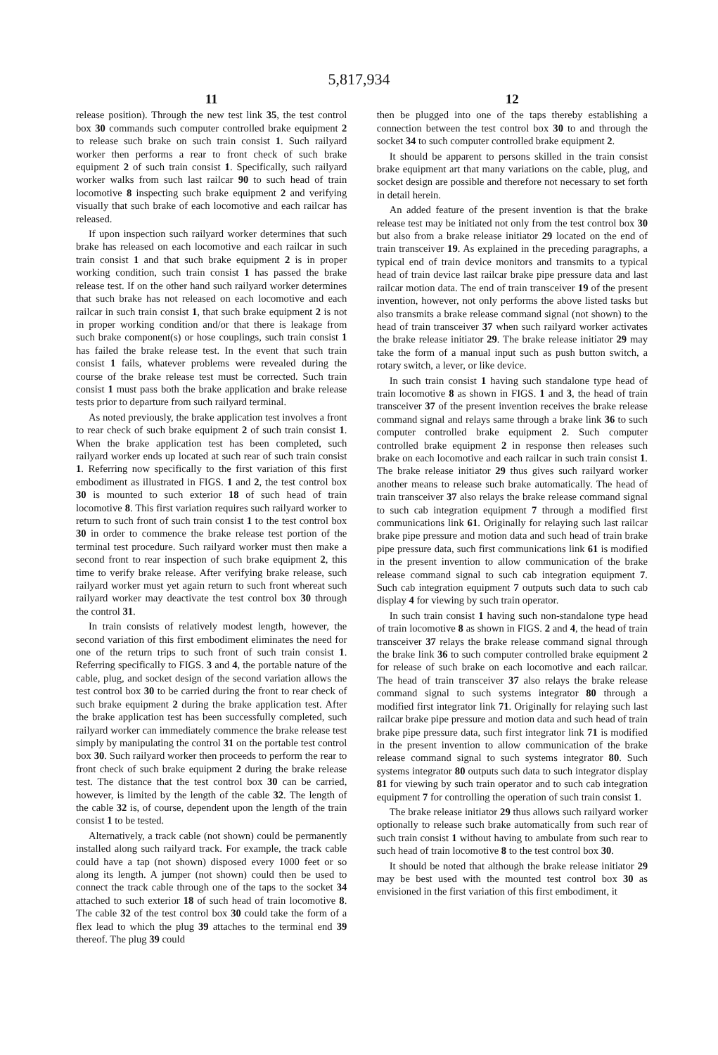5,817,934
11
release position). Through the new test link 35, the test control box 30 commands such computer controlled brake equipment 2 to release such brake on such train consist 1. Such railyard worker then performs a rear to front check of such brake equipment 2 of such train consist 1. Specifically, such railyard worker walks from such last railcar 90 to such head of train locomotive 8 inspecting such brake equipment 2 and verifying visually that such brake of each locomotive and each railcar has released.
If upon inspection such railyard worker determines that such brake has released on each locomotive and each railcar in such train consist 1 and that such brake equipment 2 is in proper working condition, such train consist 1 has passed the brake release test. If on the other hand such railyard worker determines that such brake has not released on each locomotive and each railcar in such train consist 1, that such brake equipment 2 is not in proper working condition and/or that there is leakage from such brake component(s) or hose couplings, such train consist 1 has failed the brake release test. In the event that such train consist 1 fails, whatever problems were revealed during the course of the brake release test must be corrected. Such train consist 1 must pass both the brake application and brake release tests prior to departure from such railyard terminal.
As noted previously, the brake application test involves a front to rear check of such brake equipment 2 of such train consist 1. When the brake application test has been completed, such railyard worker ends up located at such rear of such train consist 1. Referring now specifically to the first variation of this first embodiment as illustrated in FIGS. 1 and 2, the test control box 30 is mounted to such exterior 18 of such head of train locomotive 8. This first variation requires such railyard worker to return to such front of such train consist 1 to the test control box 30 in order to commence the brake release test portion of the terminal test procedure. Such railyard worker must then make a second front to rear inspection of such brake equipment 2, this time to verify brake release. After verifying brake release, such railyard worker must yet again return to such front whereat such railyard worker may deactivate the test control box 30 through the control 31.
In train consists of relatively modest length, however, the second variation of this first embodiment eliminates the need for one of the return trips to such front of such train consist 1. Referring specifically to FIGS. 3 and 4, the portable nature of the cable, plug, and socket design of the second variation allows the test control box 30 to be carried during the front to rear check of such brake equipment 2 during the brake application test. After the brake application test has been successfully completed, such railyard worker can immediately commence the brake release test simply by manipulating the control 31 on the portable test control box 30. Such railyard worker then proceeds to perform the rear to front check of such brake equipment 2 during the brake release test. The distance that the test control box 30 can be carried, however, is limited by the length of the cable 32. The length of the cable 32 is, of course, dependent upon the length of the train consist 1 to be tested.
Alternatively, a track cable (not shown) could be permanently installed along such railyard track. For example, the track cable could have a tap (not shown) disposed every 1000 feet or so along its length. A jumper (not shown) could then be used to connect the track cable through one of the taps to the socket 34 attached to such exterior 18 of such head of train locomotive 8. The cable 32 of the test control box 30 could take the form of a flex lead to which the plug 39 attaches to the terminal end 39 thereof. The plug 39 could
12
then be plugged into one of the taps thereby establishing a connection between the test control box 30 to and through the socket 34 to such computer controlled brake equipment 2.
It should be apparent to persons skilled in the train consist brake equipment art that many variations on the cable, plug, and socket design are possible and therefore not necessary to set forth in detail herein.
An added feature of the present invention is that the brake release test may be initiated not only from the test control box 30 but also from a brake release initiator 29 located on the end of train transceiver 19. As explained in the preceding paragraphs, a typical end of train device monitors and transmits to a typical head of train device last railcar brake pipe pressure data and last railcar motion data. The end of train transceiver 19 of the present invention, however, not only performs the above listed tasks but also transmits a brake release command signal (not shown) to the head of train transceiver 37 when such railyard worker activates the brake release initiator 29. The brake release initiator 29 may take the form of a manual input such as push button switch, a rotary switch, a lever, or like device.
In such train consist 1 having such standalone type head of train locomotive 8 as shown in FIGS. 1 and 3, the head of train transceiver 37 of the present invention receives the brake release command signal and relays same through a brake link 36 to such computer controlled brake equipment 2. Such computer controlled brake equipment 2 in response then releases such brake on each locomotive and each railcar in such train consist 1. The brake release initiator 29 thus gives such railyard worker another means to release such brake automatically. The head of train transceiver 37 also relays the brake release command signal to such cab integration equipment 7 through a modified first communications link 61. Originally for relaying such last railcar brake pipe pressure and motion data and such head of train brake pipe pressure data, such first communications link 61 is modified in the present invention to allow communication of the brake release command signal to such cab integration equipment 7. Such cab integration equipment 7 outputs such data to such cab display 4 for viewing by such train operator.
In such train consist 1 having such non-standalone type head of train locomotive 8 as shown in FIGS. 2 and 4, the head of train transceiver 37 relays the brake release command signal through the brake link 36 to such computer controlled brake equipment 2 for release of such brake on each locomotive and each railcar. The head of train transceiver 37 also relays the brake release command signal to such systems integrator 80 through a modified first integrator link 71. Originally for relaying such last railcar brake pipe pressure and motion data and such head of train brake pipe pressure data, such first integrator link 71 is modified in the present invention to allow communication of the brake release command signal to such systems integrator 80. Such systems integrator 80 outputs such data to such integrator display 81 for viewing by such train operator and to such cab integration equipment 7 for controlling the operation of such train consist 1.
The brake release initiator 29 thus allows such railyard worker optionally to release such brake automatically from such rear of such train consist 1 without having to ambulate from such rear to such head of train locomotive 8 to the test control box 30.
It should be noted that although the brake release initiator 29 may be best used with the mounted test control box 30 as envisioned in the first variation of this first embodiment, it